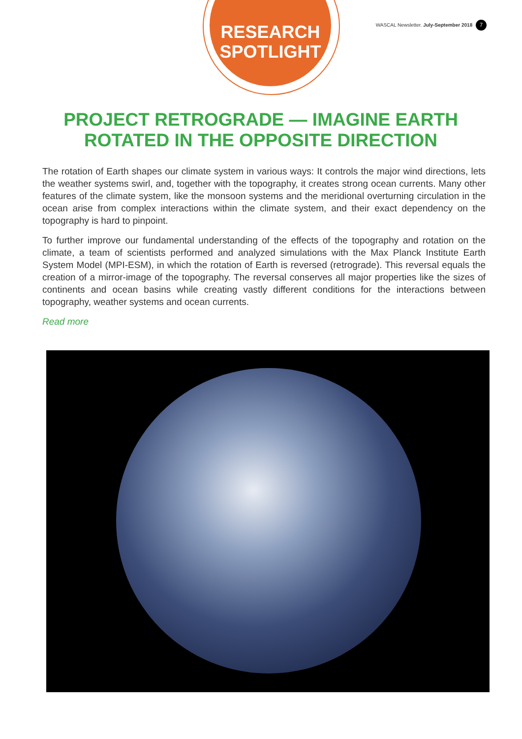RESEARCH
SPOTLIGHT
WASCAL Newsletter. July-September 2018 7
PROJECT RETROGRADE — IMAGINE EARTH ROTATED IN THE OPPOSITE DIRECTION
The rotation of Earth shapes our climate system in various ways: It controls the major wind directions, lets the weather systems swirl, and, together with the topography, it creates strong ocean currents. Many other features of the climate system, like the monsoon systems and the meridional overturning circulation in the ocean arise from complex interactions within the climate system, and their exact dependency on the topography is hard to pinpoint.
To further improve our fundamental understanding of the effects of the topography and rotation on the climate, a team of scientists performed and analyzed simulations with the Max Planck Institute Earth System Model (MPI-ESM), in which the rotation of Earth is reversed (retrograde). This reversal equals the creation of a mirror-image of the topography. The reversal conserves all major properties like the sizes of continents and ocean basins while creating vastly different conditions for the interactions between topography, weather systems and ocean currents.
Read more